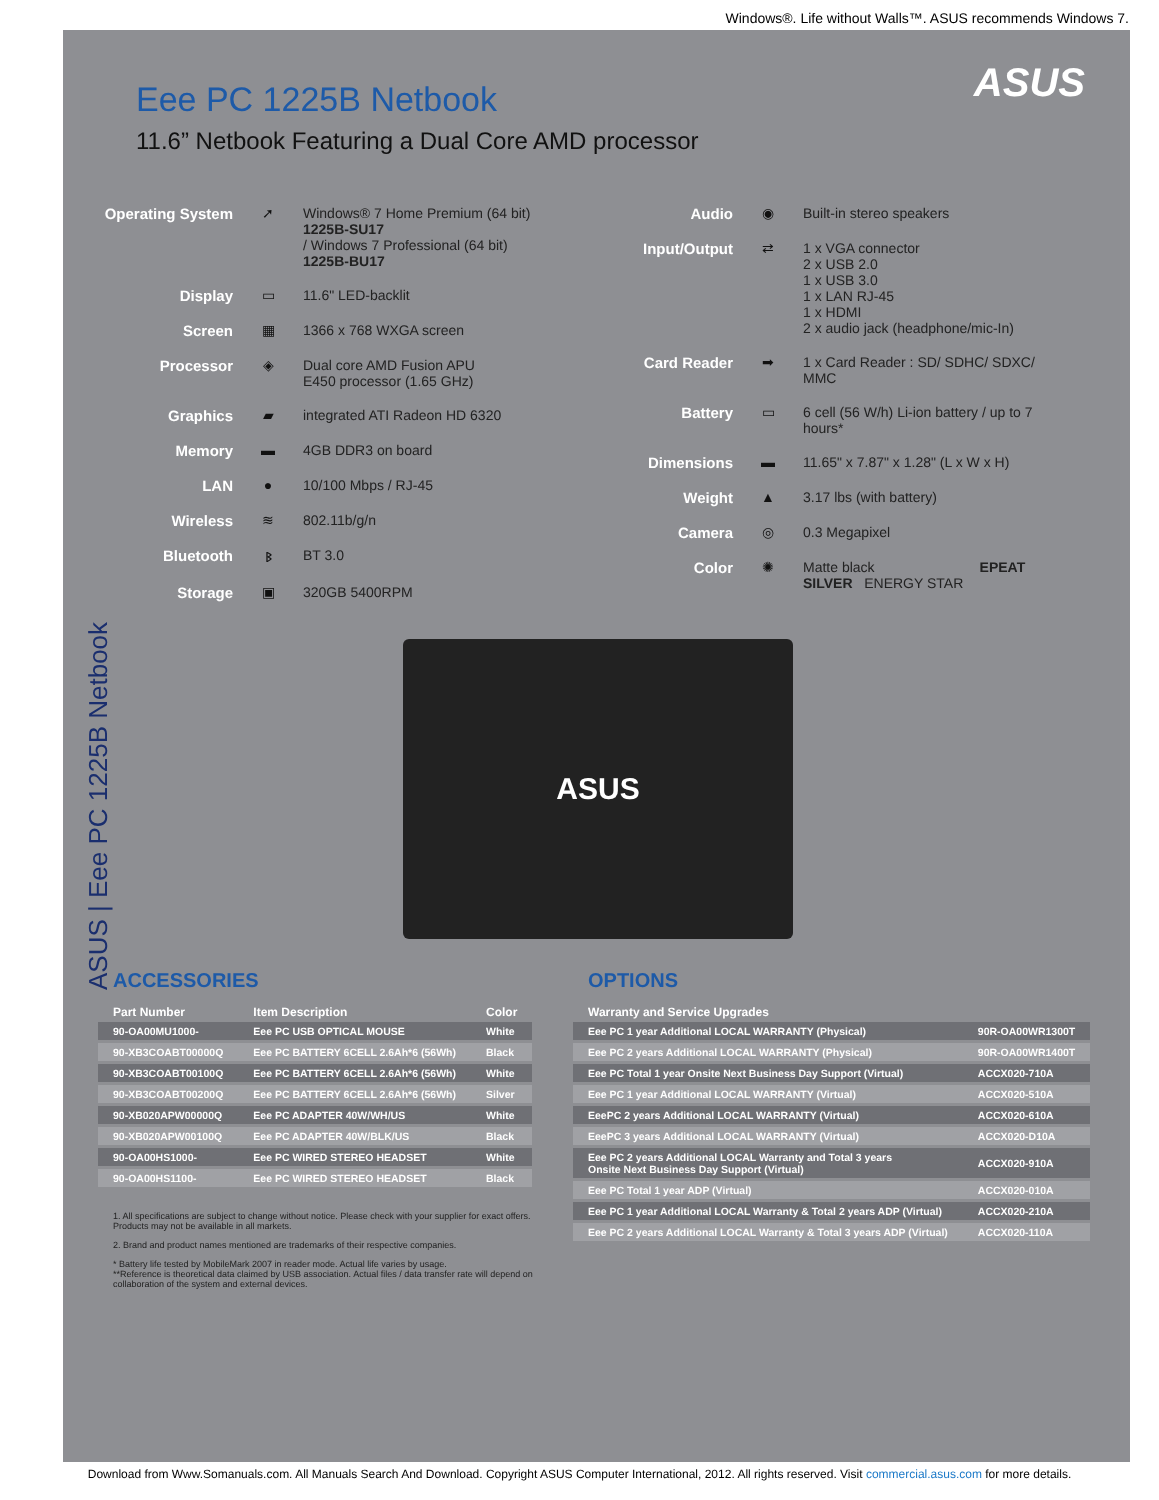Windows®. Life without Walls™. ASUS recommends Windows 7.
ASUS | Eee PC 1225B Netbook
ASUS
Eee PC 1225B Netbook
11.6” Netbook Featuring a Dual Core AMD processor
Operating System ➚ Windows® 7 Home Premium (64 bit)
1225B-SU17
/ Windows 7 Professional (64 bit)
1225B-BU17
Display ▭ 11.6" LED-backlit
Screen ▦ 1366 x 768 WXGA screen
Processor ◈ Dual core AMD Fusion APU
E450 processor (1.65 GHz)
Graphics ▰ integrated ATI Radeon HD 6320
Memory ▬ 4GB DDR3 on board
LAN ● 10/100 Mbps / RJ-45
Wireless ≋ 802.11b/g/n
Bluetooth ᛒ BT 3.0
Storage ▣ 320GB 5400RPM
Audio ◉ Built-in stereo speakers
Input/Output ⇄ 1 x VGA connector
2 x USB 2.0
1 x USB 3.0
1 x LAN RJ-45
1 x HDMI
2 x audio jack (headphone/mic-In)
Card Reader ➡ 1 x Card Reader : SD/ SDHC/ SDXC/ MMC
Battery ▭ 6 cell (56 W/h) Li-ion battery / up to 7 hours*
Dimensions ▬ 11.65" x 7.87" x 1.28" (L x W x H)
Weight ▲ 3.17 lbs (with battery)
Camera ◎ 0.3 Megapixel
Color ✺ Matte black EPEAT SILVER ENERGY STAR
ASUS
ACCESSORIES
| Part Number | Item Description | Color |
| --- | --- | --- |
| 90-OA00MU1000- | Eee PC USB OPTICAL MOUSE | White |
| 90-XB3COABT00000Q | Eee PC BATTERY 6CELL 2.6Ah*6 (56Wh) | Black |
| 90-XB3COABT00100Q | Eee PC BATTERY 6CELL 2.6Ah*6 (56Wh) | White |
| 90-XB3COABT00200Q | Eee PC BATTERY 6CELL 2.6Ah*6 (56Wh) | Silver |
| 90-XB020APW00000Q | Eee PC ADAPTER 40W/WH/US | White |
| 90-XB020APW00100Q | Eee PC ADAPTER 40W/BLK/US | Black |
| 90-OA00HS1000- | Eee PC WIRED STEREO HEADSET | White |
| 90-OA00HS1100- | Eee PC WIRED STEREO HEADSET | Black |
1. All specifications are subject to change without notice. Please check with your supplier for exact offers. Products may not be available in all markets.
2. Brand and product names mentioned are trademarks of their respective companies.
* Battery life tested by MobileMark 2007 in reader mode. Actual life varies by usage.
**Reference is theoretical data claimed by USB association. Actual files / data transfer rate will depend on collaboration of the system and external devices.
OPTIONS
| Warranty and Service Upgrades | |
| --- | --- |
| Eee PC 1 year Additional LOCAL WARRANTY (Physical) | 90R-OA00WR1300T |
| Eee PC 2 years Additional LOCAL WARRANTY (Physical) | 90R-OA00WR1400T |
| Eee PC Total 1 year Onsite Next Business Day Support (Virtual) | ACCX020-710A |
| Eee PC 1 year Additional LOCAL WARRANTY (Virtual) | ACCX020-510A |
| EeePC 2 years Additional LOCAL WARRANTY (Virtual) | ACCX020-610A |
| EeePC 3 years Additional LOCAL WARRANTY (Virtual) | ACCX020-D10A |
| Eee PC 2 years Additional LOCAL Warranty and Total 3 years Onsite Next Business Day Support (Virtual) | ACCX020-910A |
| Eee PC Total 1 year ADP (Virtual) | ACCX020-010A |
| Eee PC 1 year Additional LOCAL Warranty & Total 2 years ADP (Virtual) | ACCX020-210A |
| Eee PC 2 years Additional LOCAL Warranty & Total 3 years ADP (Virtual) | ACCX020-110A |
Download from Www.Somanuals.com. All Manuals Search And Download. Copyright ASUS Computer International, 2012. All rights reserved. Visit commercial.asus.com for more details.